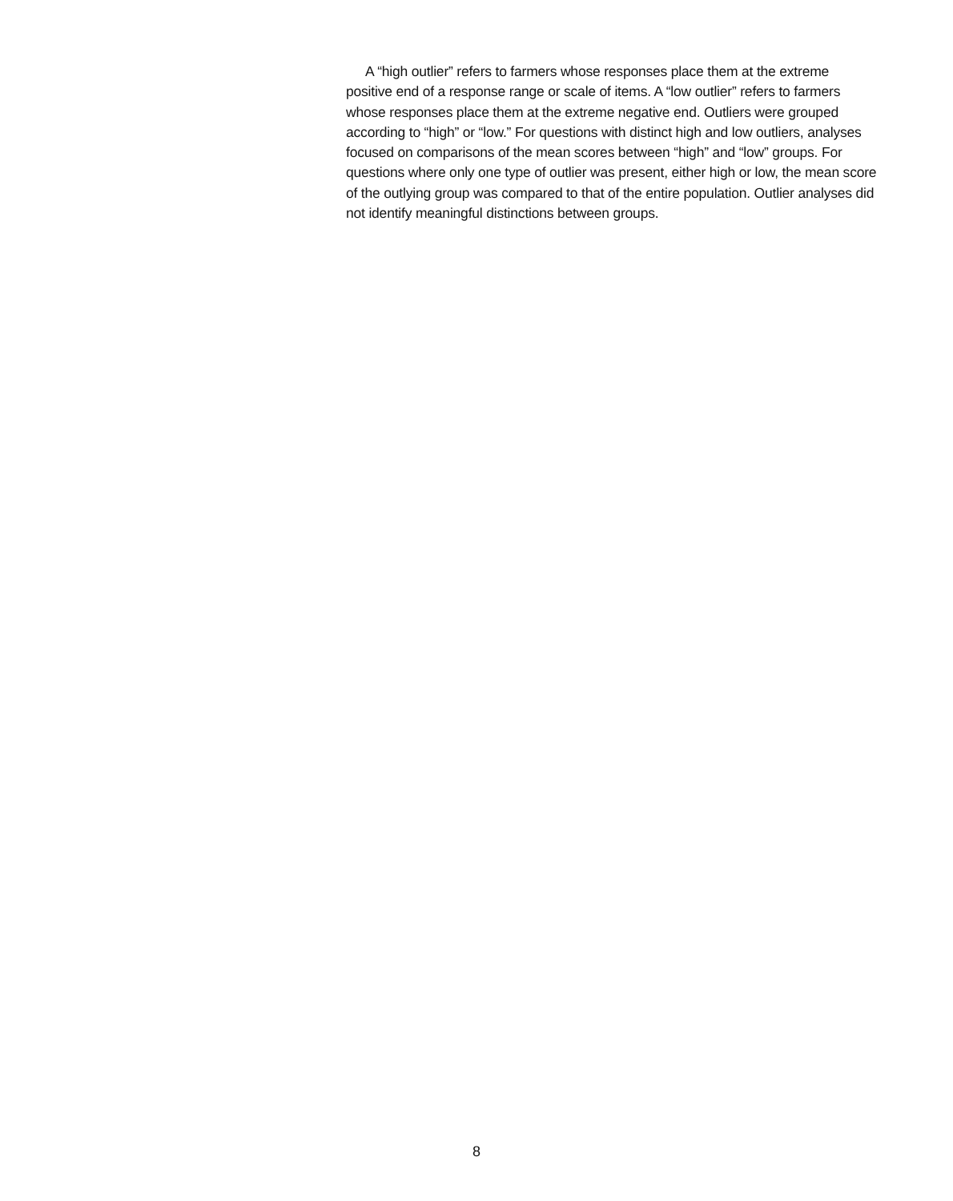A “high outlier” refers to farmers whose responses place them at the extreme positive end of a response range or scale of items. A “low outlier” refers to farmers whose responses place them at the extreme negative end. Outliers were grouped according to “high” or “low.” For questions with distinct high and low outliers, analyses focused on comparisons of the mean scores between “high” and “low” groups. For questions where only one type of outlier was present, either high or low, the mean score of the outlying group was compared to that of the entire population. Outlier analyses did not identify meaningful distinctions between groups.
8